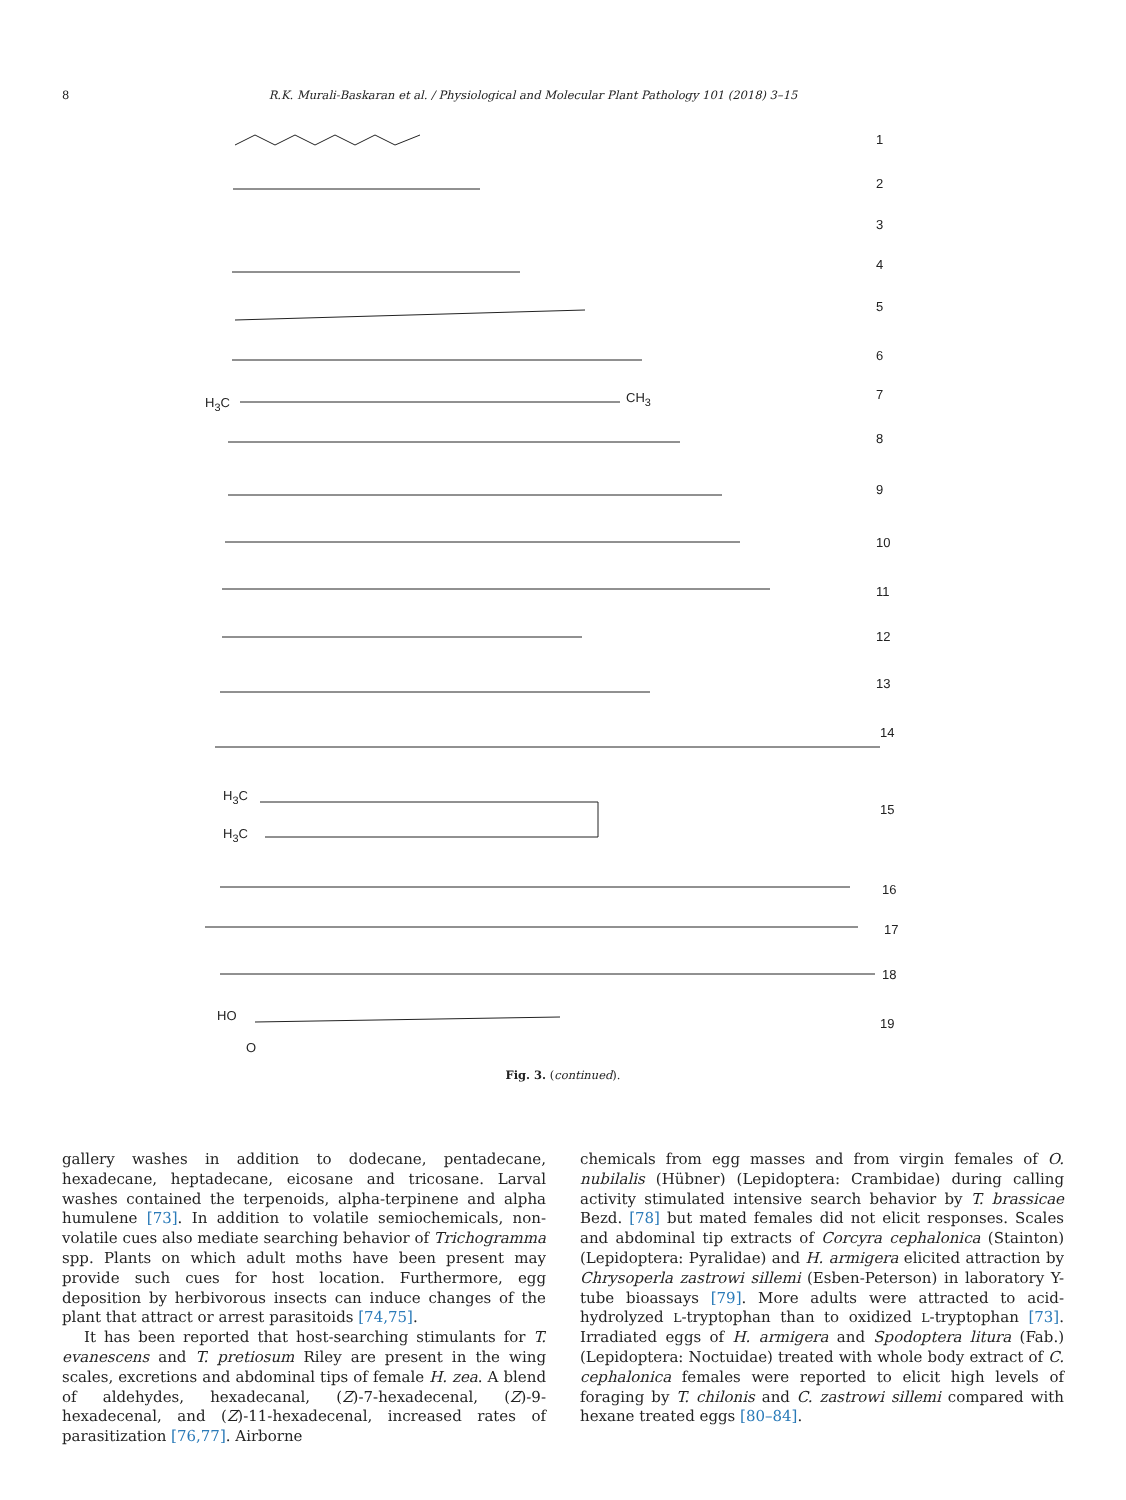8 R.K. Murali-Baskaran et al. / Physiological and Molecular Plant Pathology 101 (2018) 3–15
1
2
3
4
5
6
7
8
9
10
11
12
13
14
15
16
17
18
19
H<sub>3</sub>C CH<sub>3</sub>
H<sub>3</sub>C
H<sub>3</sub>C
HO
O
Fig. 3. (continued).
gallery washes in addition to dodecane, pentadecane, hexadecane, heptadecane, eicosane and tricosane. Larval washes contained the terpenoids, alpha-terpinene and alpha humulene [73]. In addition to volatile semiochemicals, non-volatile cues also mediate searching behavior of Trichogramma spp. Plants on which adult moths have been present may provide such cues for host location. Furthermore, egg deposition by herbivorous insects can induce changes of the plant that attract or arrest parasitoids [74,75].
It has been reported that host-searching stimulants for T. evanescens and T. pretiosum Riley are present in the wing scales, excretions and abdominal tips of female H. zea. A blend of aldehydes, hexadecanal, (Z)-7-hexadecenal, (Z)-9-hexadecenal, and (Z)-11-hexadecenal, increased rates of parasitization [76,77]. Airborne
chemicals from egg masses and from virgin females of O. nubilalis (Hübner) (Lepidoptera: Crambidae) during calling activity stimulated intensive search behavior by T. brassicae Bezd. [78] but mated females did not elicit responses. Scales and abdominal tip extracts of Corcyra cephalonica (Stainton) (Lepidoptera: Pyralidae) and H. armigera elicited attraction by Chrysoperla zastrowi sillemi (Esben-Peterson) in laboratory Y-tube bioassays [79]. More adults were attracted to acid-hydrolyzed L-tryptophan than to oxidized L-tryptophan [73]. Irradiated eggs of H. armigera and Spodoptera litura (Fab.) (Lepidoptera: Noctuidae) treated with whole body extract of C. cephalonica females were reported to elicit high levels of foraging by T. chilonis and C. zastrowi sillemi compared with hexane treated eggs [80–84].